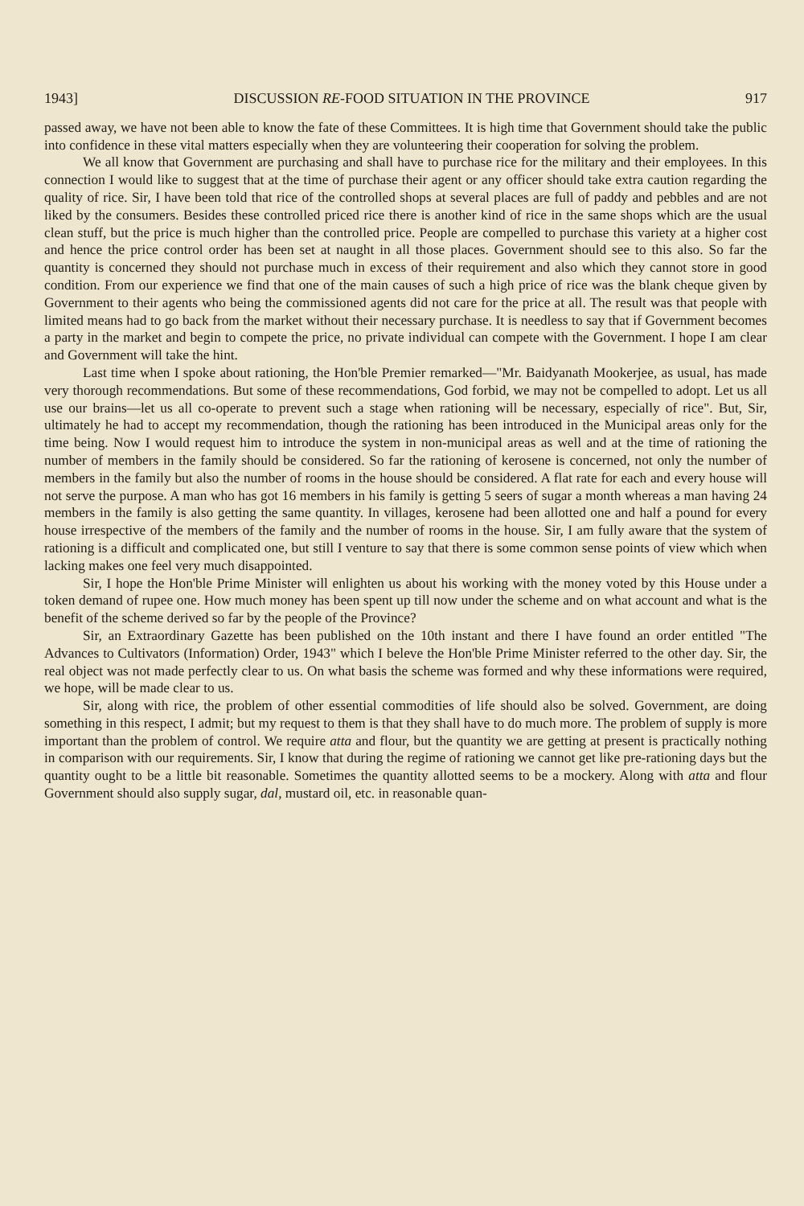1943] DISCUSSION RE-FOOD SITUATION IN THE PROVINCE 917
passed away, we have not been able to know the fate of these Committees. It is high time that Government should take the public into confidence in these vital matters especially when they are volunteering their cooperation for solving the problem.
We all know that Government are purchasing and shall have to purchase rice for the military and their employees. In this connection I would like to suggest that at the time of purchase their agent or any officer should take extra caution regarding the quality of rice. Sir, I have been told that rice of the controlled shops at several places are full of paddy and pebbles and are not liked by the consumers. Besides these controlled priced rice there is another kind of rice in the same shops which are the usual clean stuff, but the price is much higher than the controlled price. People are compelled to purchase this variety at a higher cost and hence the price control order has been set at naught in all those places. Government should see to this also. So far the quantity is concerned they should not purchase much in excess of their requirement and also which they cannot store in good condition. From our experience we find that one of the main causes of such a high price of rice was the blank cheque given by Government to their agents who being the commissioned agents did not care for the price at all. The result was that people with limited means had to go back from the market without their necessary purchase. It is needless to say that if Government becomes a party in the market and begin to compete the price, no private individual can compete with the Government. I hope I am clear and Government will take the hint.
Last time when I spoke about rationing, the Hon'ble Premier remarked—"Mr. Baidyanath Mookerjee, as usual, has made very thorough recommendations. But some of these recommendations, God forbid, we may not be compelled to adopt. Let us all use our brains—let us all co-operate to prevent such a stage when rationing will be necessary, especially of rice". But, Sir, ultimately he had to accept my recommendation, though the rationing has been introduced in the Municipal areas only for the time being. Now I would request him to introduce the system in non-municipal areas as well and at the time of rationing the number of members in the family should be considered. So far the rationing of kerosene is concerned, not only the number of members in the family but also the number of rooms in the house should be considered. A flat rate for each and every house will not serve the purpose. A man who has got 16 members in his family is getting 5 seers of sugar a month whereas a man having 24 members in the family is also getting the same quantity. In villages, kerosene had been allotted one and half a pound for every house irrespective of the members of the family and the number of rooms in the house. Sir, I am fully aware that the system of rationing is a difficult and complicated one, but still I venture to say that there is some common sense points of view which when lacking makes one feel very much disappointed.
Sir, I hope the Hon'ble Prime Minister will enlighten us about his working with the money voted by this House under a token demand of rupee one. How much money has been spent up till now under the scheme and on what account and what is the benefit of the scheme derived so far by the people of the Province?
Sir, an Extraordinary Gazette has been published on the 10th instant and there I have found an order entitled "The Advances to Cultivators (Information) Order, 1943" which I beleve the Hon'ble Prime Minister referred to the other day. Sir, the real object was not made perfectly clear to us. On what basis the scheme was formed and why these informations were required, we hope, will be made clear to us.
Sir, along with rice, the problem of other essential commodities of life should also be solved. Government, are doing something in this respect, I admit; but my request to them is that they shall have to do much more. The problem of supply is more important than the problem of control. We require atta and flour, but the quantity we are getting at present is practically nothing in comparison with our requirements. Sir, I know that during the regime of rationing we cannot get like pre-rationing days but the quantity ought to be a little bit reasonable. Sometimes the quantity allotted seems to be a mockery. Along with atta and flour Government should also supply sugar, dal, mustard oil, etc. in reasonable quan-